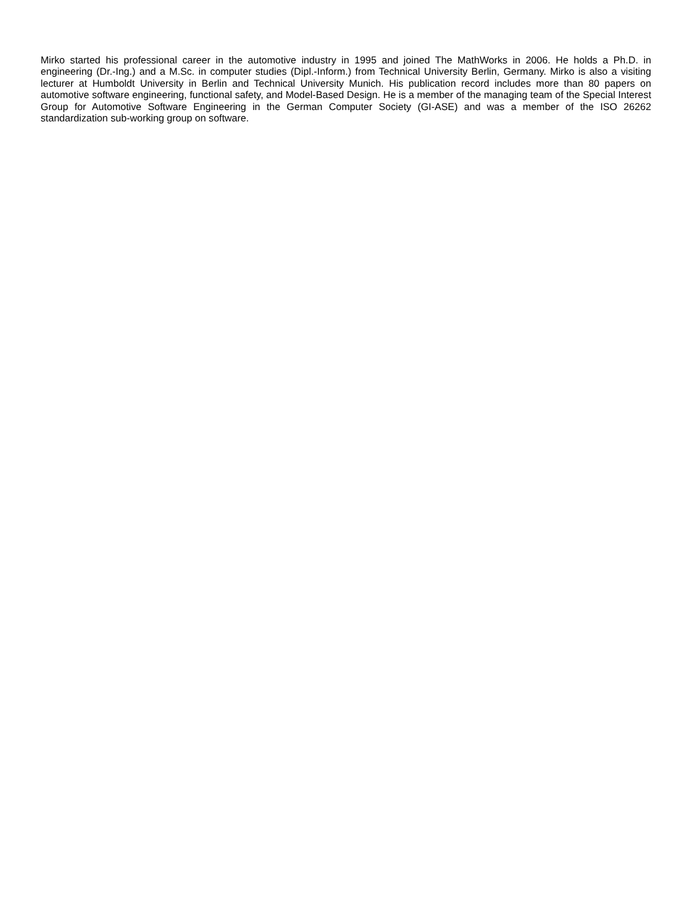Mirko started his professional career in the automotive industry in 1995 and joined The MathWorks in 2006. He holds a Ph.D. in engineering (Dr.-Ing.) and a M.Sc. in computer studies (Dipl.-Inform.) from Technical University Berlin, Germany. Mirko is also a visiting lecturer at Humboldt University in Berlin and Technical University Munich. His publication record includes more than 80 papers on automotive software engineering, functional safety, and Model-Based Design. He is a member of the managing team of the Special Interest Group for Automotive Software Engineering in the German Computer Society (GI-ASE) and was a member of the ISO 26262 standardization sub-working group on software.